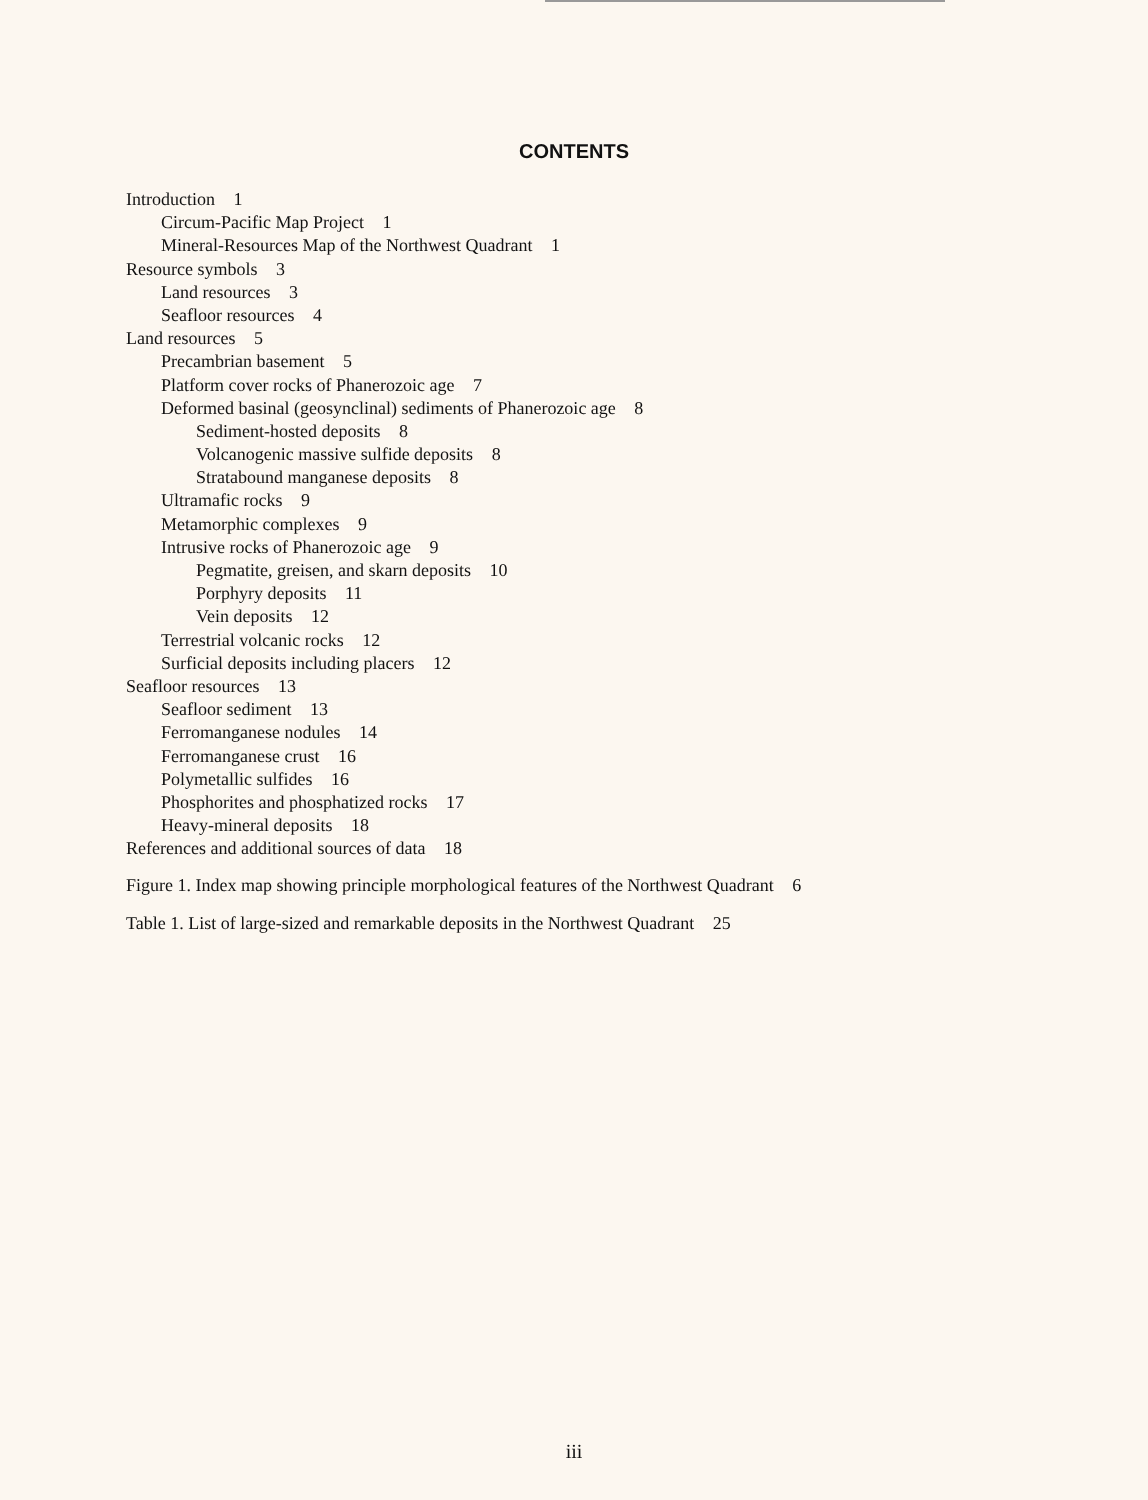CONTENTS
Introduction 1
Circum-Pacific Map Project 1
Mineral-Resources Map of the Northwest Quadrant 1
Resource symbols 3
Land resources 3
Seafloor resources 4
Land resources 5
Precambrian basement 5
Platform cover rocks of Phanerozoic age 7
Deformed basinal (geosynclinal) sediments of Phanerozoic age 8
Sediment-hosted deposits 8
Volcanogenic massive sulfide deposits 8
Stratabound manganese deposits 8
Ultramafic rocks 9
Metamorphic complexes 9
Intrusive rocks of Phanerozoic age 9
Pegmatite, greisen, and skarn deposits 10
Porphyry deposits 11
Vein deposits 12
Terrestrial volcanic rocks 12
Surficial deposits including placers 12
Seafloor resources 13
Seafloor sediment 13
Ferromanganese nodules 14
Ferromanganese crust 16
Polymetallic sulfides 16
Phosphorites and phosphatized rocks 17
Heavy-mineral deposits 18
References and additional sources of data 18
Figure 1. Index map showing principle morphological features of the Northwest Quadrant 6
Table 1. List of large-sized and remarkable deposits in the Northwest Quadrant 25
iii